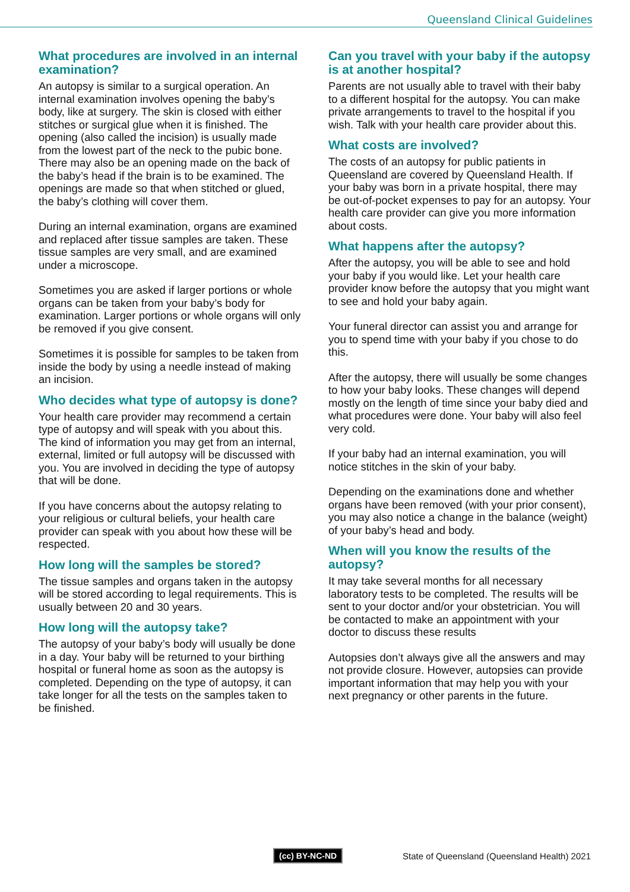Queensland Clinical Guidelines
What procedures are involved in an internal examination?
An autopsy is similar to a surgical operation. An internal examination involves opening the baby’s body, like at surgery. The skin is closed with either stitches or surgical glue when it is finished. The opening (also called the incision) is usually made from the lowest part of the neck to the pubic bone. There may also be an opening made on the back of the baby’s head if the brain is to be examined. The openings are made so that when stitched or glued, the baby’s clothing will cover them.
During an internal examination, organs are examined and replaced after tissue samples are taken. These tissue samples are very small, and are examined under a microscope.
Sometimes you are asked if larger portions or whole organs can be taken from your baby’s body for examination. Larger portions or whole organs will only be removed if you give consent.
Sometimes it is possible for samples to be taken from inside the body by using a needle instead of making an incision.
Who decides what type of autopsy is done?
Your health care provider may recommend a certain type of autopsy and will speak with you about this. The kind of information you may get from an internal, external, limited or full autopsy will be discussed with you. You are involved in deciding the type of autopsy that will be done.
If you have concerns about the autopsy relating to your religious or cultural beliefs, your health care provider can speak with you about how these will be respected.
How long will the samples be stored?
The tissue samples and organs taken in the autopsy will be stored according to legal requirements. This is usually between 20 and 30 years.
How long will the autopsy take?
The autopsy of your baby’s body will usually be done in a day. Your baby will be returned to your birthing hospital or funeral home as soon as the autopsy is completed. Depending on the type of autopsy, it can take longer for all the tests on the samples taken to be finished.
Can you travel with your baby if the autopsy is at another hospital?
Parents are not usually able to travel with their baby to a different hospital for the autopsy. You can make private arrangements to travel to the hospital if you wish. Talk with your health care provider about this.
What costs are involved?
The costs of an autopsy for public patients in Queensland are covered by Queensland Health. If your baby was born in a private hospital, there may be out-of-pocket expenses to pay for an autopsy. Your health care provider can give you more information about costs.
What happens after the autopsy?
After the autopsy, you will be able to see and hold your baby if you would like. Let your health care provider know before the autopsy that you might want to see and hold your baby again.
Your funeral director can assist you and arrange for you to spend time with your baby if you chose to do this.
After the autopsy, there will usually be some changes to how your baby looks. These changes will depend mostly on the length of time since your baby died and what procedures were done. Your baby will also feel very cold.
If your baby had an internal examination, you will notice stitches in the skin of your baby.
Depending on the examinations done and whether organs have been removed (with your prior consent), you may also notice a change in the balance (weight) of your baby’s head and body.
When will you know the results of the autopsy?
It may take several months for all necessary laboratory tests to be completed. The results will be sent to your doctor and/or your obstetrician. You will be contacted to make an appointment with your doctor to discuss these results
Autopsies don’t always give all the answers and may not provide closure. However, autopsies can provide important information that may help you with your next pregnancy or other parents in the future.
(cc) BY-NC-ND State of Queensland (Queensland Health) 2021